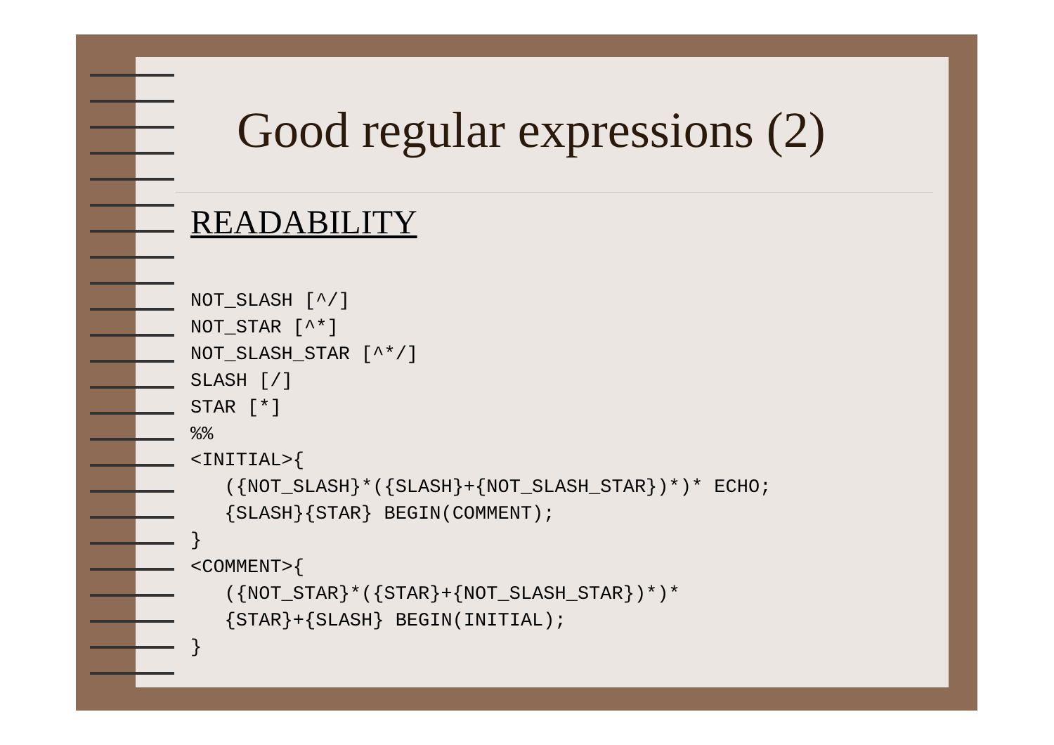Good regular expressions (2)
READABILITY
NOT_SLASH [^/]
NOT_STAR [^*]
NOT_SLASH_STAR [^*/]
SLASH [/]
STAR [*]
%%
<INITIAL>{
   ({NOT_SLASH}*({SLASH}+{NOT_SLASH_STAR})*)* ECHO;
   {SLASH}{STAR} BEGIN(COMMENT);
}
<COMMENT>{
   ({NOT_STAR}*({STAR}+{NOT_SLASH_STAR})*)*
   {STAR}+{SLASH} BEGIN(INITIAL);
}